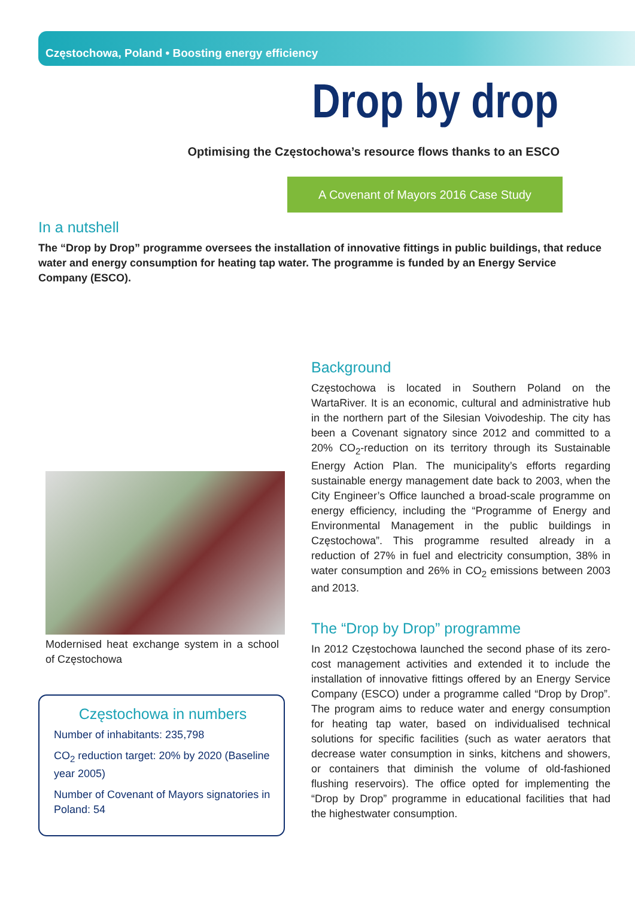Częstochowa, Poland • Boosting energy efficiency
Drop by drop
Optimising the Częstochowa’s resource flows thanks to an ESCO
A Covenant of Mayors 2016 Case Study
In a nutshell
The “Drop by Drop” programme oversees the installation of innovative fittings in public buildings, that reduce water and energy consumption for heating tap water. The programme is funded by an Energy Service Company (ESCO).
Modernised heat exchange system in a school of Częstochowa
Częstochowa in numbers
Number of inhabitants: 235,798
CO<sub>2</sub> reduction target: 20% by 2020 (Baseline year 2005)
Number of Covenant of Mayors signatories in Poland: 54
Background
Częstochowa is located in Southern Poland on the WartaRiver. It is an economic, cultural and administrative hub in the northern part of the Silesian Voivodeship. The city has been a Covenant signatory since 2012 and committed to a 20% CO<sub>2</sub>-reduction on its territory through its Sustainable Energy Action Plan. The municipality’s efforts regarding sustainable energy management date back to 2003, when the City Engineer’s Office launched a broad-scale programme on energy efficiency, including the “Programme of Energy and Environmental Management in the public buildings in Częstochowa”. This programme resulted already in a reduction of 27% in fuel and electricity consumption, 38% in water consumption and 26% in CO<sub>2</sub> emissions between 2003 and 2013.
The “Drop by Drop” programme
In 2012 Częstochowa launched the second phase of its zero-cost management activities and extended it to include the installation of innovative fittings offered by an Energy Service Company (ESCO) under a programme called “Drop by Drop”. The program aims to reduce water and energy consumption for heating tap water, based on individualised technical solutions for specific facilities (such as water aerators that decrease water consumption in sinks, kitchens and showers, or containers that diminish the volume of old-fashioned flushing reservoirs). The office opted for implementing the “Drop by Drop” programme in educational facilities that had the highestwater consumption.